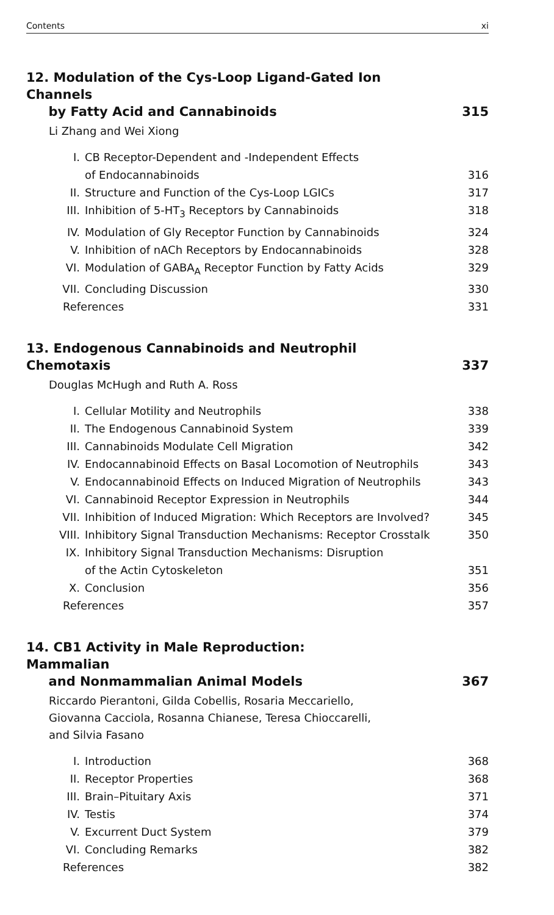Contents xi
12. Modulation of the Cys-Loop Ligand-Gated Ion Channels
by Fatty Acid and Cannabinoids 315
Li Zhang and Wei Xiong
I. CB Receptor-Dependent and -Independent Effects
of Endocannabinoids
316
II. Structure and Function of the Cys-Loop LGICs 317
III. Inhibition of 5-HT<sub>3</sub> Receptors by Cannabinoids 318
IV. Modulation of Gly Receptor Function by Cannabinoids 324
V. Inhibition of nACh Receptors by Endocannabinoids 328
VI. Modulation of GABA<sub>A</sub> Receptor Function by Fatty Acids 329
VII. Concluding Discussion 330
References 331
13. Endogenous Cannabinoids and Neutrophil Chemotaxis 337
Douglas McHugh and Ruth A. Ross
I. Cellular Motility and Neutrophils 338
II. The Endogenous Cannabinoid System 339
III. Cannabinoids Modulate Cell Migration 342
IV. Endocannabinoid Effects on Basal Locomotion of Neutrophils 343
V. Endocannabinoid Effects on Induced Migration of Neutrophils 343
VI. Cannabinoid Receptor Expression in Neutrophils 344
VII. Inhibition of Induced Migration: Which Receptors are Involved? 345
VIII. Inhibitory Signal Transduction Mechanisms: Receptor Crosstalk 350
IX. Inhibitory Signal Transduction Mechanisms: Disruption
of the Actin Cytoskeleton
351
X. Conclusion 356
References 357
14. CB1 Activity in Male Reproduction: Mammalian
and Nonmammalian Animal Models 367
Riccardo Pierantoni, Gilda Cobellis, Rosaria Meccariello,
Giovanna Cacciola, Rosanna Chianese, Teresa Chioccarelli,
and Silvia Fasano
I. Introduction 368
II. Receptor Properties 368
III. Brain–Pituitary Axis 371
IV. Testis 374
V. Excurrent Duct System 379
VI. Concluding Remarks 382
References 382